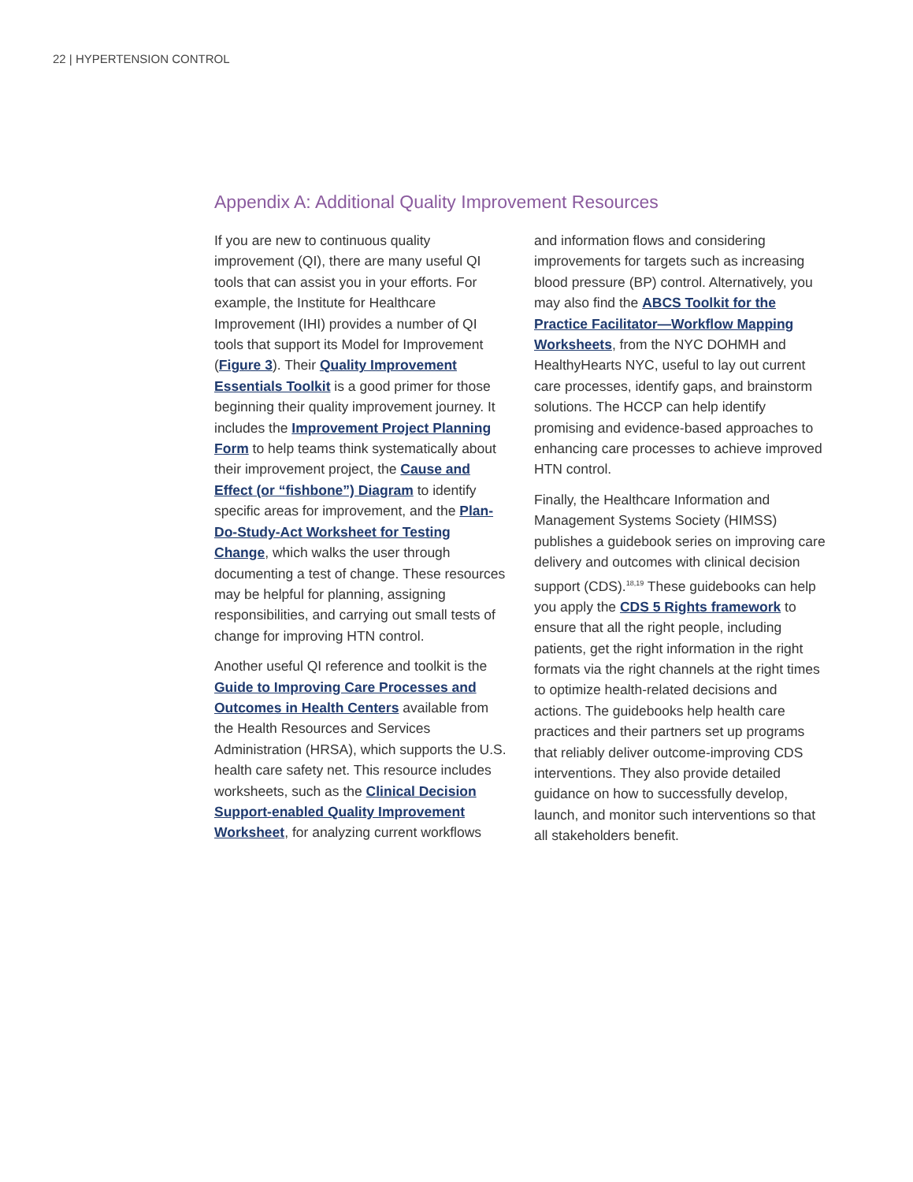22 | HYPERTENSION CONTROL
Appendix A: Additional Quality Improvement Resources
If you are new to continuous quality improvement (QI), there are many useful QI tools that can assist you in your efforts. For example, the Institute for Healthcare Improvement (IHI) provides a number of QI tools that support its Model for Improvement (Figure 3). Their Quality Improvement Essentials Toolkit is a good primer for those beginning their quality improvement journey. It includes the Improvement Project Planning Form to help teams think systematically about their improvement project, the Cause and Effect (or “fishbone”) Diagram to identify specific areas for improvement, and the Plan-Do-Study-Act Worksheet for Testing Change, which walks the user through documenting a test of change. These resources may be helpful for planning, assigning responsibilities, and carrying out small tests of change for improving HTN control.
Another useful QI reference and toolkit is the Guide to Improving Care Processes and Outcomes in Health Centers available from the Health Resources and Services Administration (HRSA), which supports the U.S. health care safety net. This resource includes worksheets, such as the Clinical Decision Support-enabled Quality Improvement Worksheet, for analyzing current workflows and information flows and considering improvements for targets such as increasing blood pressure (BP) control. Alternatively, you may also find the ABCS Toolkit for the Practice Facilitator—Workflow Mapping Worksheets, from the NYC DOHMH and HealthyHearts NYC, useful to lay out current care processes, identify gaps, and brainstorm solutions. The HCCP can help identify promising and evidence-based approaches to enhancing care processes to achieve improved HTN control.
Finally, the Healthcare Information and Management Systems Society (HIMSS) publishes a guidebook series on improving care delivery and outcomes with clinical decision support (CDS).<sup>18,19</sup> These guidebooks can help you apply the CDS 5 Rights framework to ensure that all the right people, including patients, get the right information in the right formats via the right channels at the right times to optimize health-related decisions and actions. The guidebooks help health care practices and their partners set up programs that reliably deliver outcome-improving CDS interventions. They also provide detailed guidance on how to successfully develop, launch, and monitor such interventions so that all stakeholders benefit.